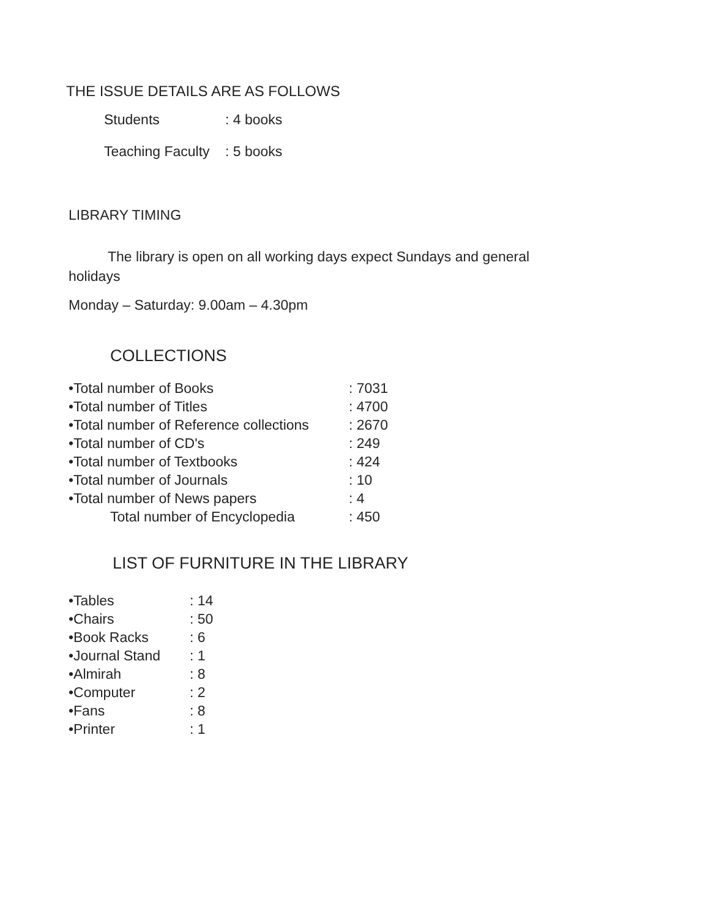THE ISSUE DETAILS ARE AS FOLLOWS
| Students | : 4 books |
| Teaching Faculty | : 5 books |
LIBRARY TIMING
The library is open on all working days expect Sundays and general holidays
Monday – Saturday: 9.00am – 4.30pm
COLLECTIONS
| •Total number of Books | : 7031 |
| •Total number of Titles | : 4700 |
| •Total number of Reference collections | : 2670 |
| •Total number of CD's | : 249 |
| •Total number of Textbooks | : 424 |
| •Total number of Journals | : 10 |
| •Total number of News papers | : 4 |
| Total number of Encyclopedia | : 450 |
LIST OF FURNITURE IN THE LIBRARY
| •Tables | : 14 |
| •Chairs | : 50 |
| •Book Racks | : 6 |
| •Journal Stand | : 1 |
| •Almirah | : 8 |
| •Computer | : 2 |
| •Fans | : 8 |
| •Printer | : 1 |